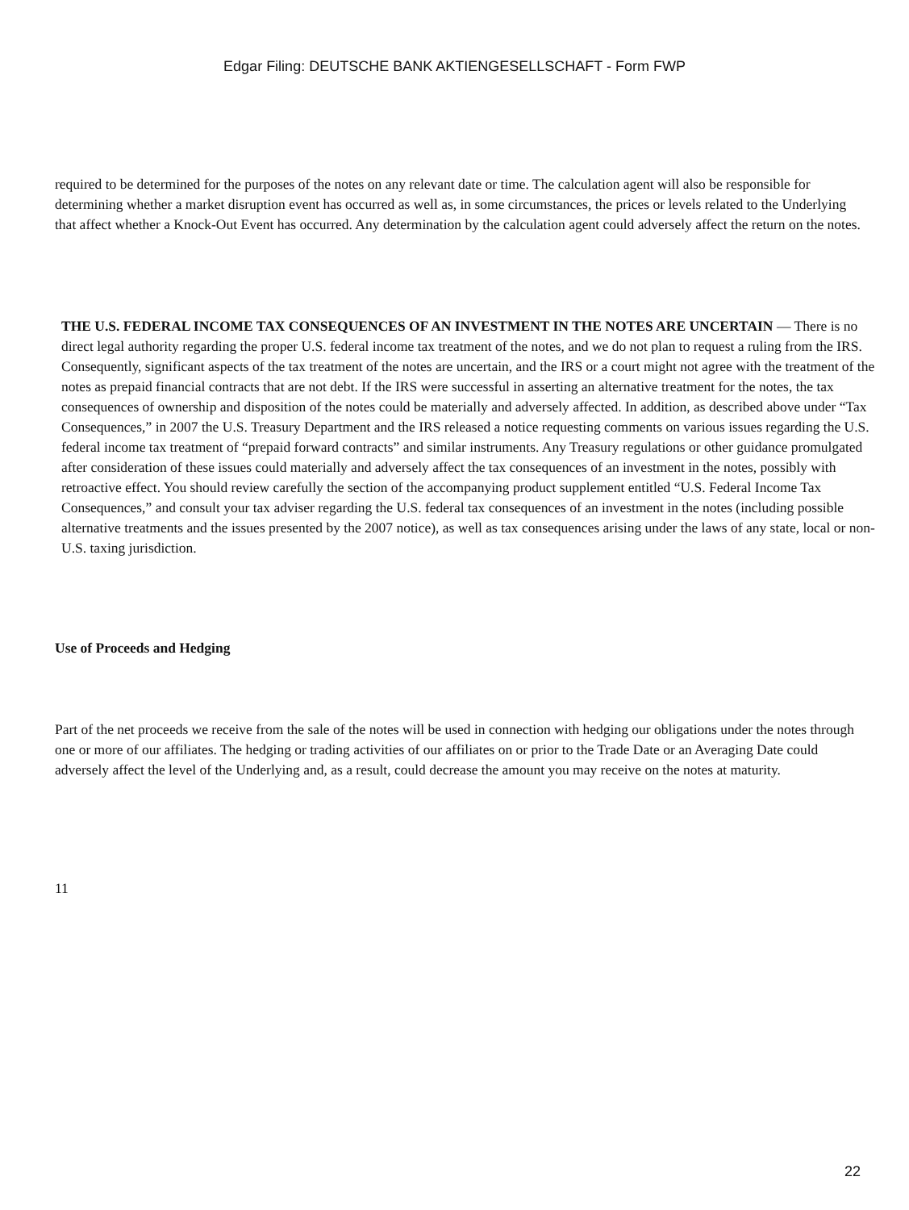Edgar Filing: DEUTSCHE BANK AKTIENGESELLSCHAFT - Form FWP
required to be determined for the purposes of the notes on any relevant date or time. The calculation agent will also be responsible for determining whether a market disruption event has occurred as well as, in some circumstances, the prices or levels related to the Underlying that affect whether a Knock-Out Event has occurred. Any determination by the calculation agent could adversely affect the return on the notes.
THE U.S. FEDERAL INCOME TAX CONSEQUENCES OF AN INVESTMENT IN THE NOTES ARE UNCERTAIN — There is no direct legal authority regarding the proper U.S. federal income tax treatment of the notes, and we do not plan to request a ruling from the IRS. Consequently, significant aspects of the tax treatment of the notes are uncertain, and the IRS or a court might not agree with the treatment of the notes as prepaid financial contracts that are not debt. If the IRS were successful in asserting an alternative treatment for the notes, the tax consequences of ownership and disposition of the notes could be materially and adversely affected. In addition, as described above under “Tax Consequences,” in 2007 the U.S. Treasury Department and the IRS released a notice requesting comments on various issues regarding the U.S. federal income tax treatment of “prepaid forward contracts” and similar instruments. Any Treasury regulations or other guidance promulgated after consideration of these issues could materially and adversely affect the tax consequences of an investment in the notes, possibly with retroactive effect. You should review carefully the section of the accompanying product supplement entitled “U.S. Federal Income Tax Consequences,” and consult your tax adviser regarding the U.S. federal tax consequences of an investment in the notes (including possible alternative treatments and the issues presented by the 2007 notice), as well as tax consequences arising under the laws of any state, local or non-U.S. taxing jurisdiction.
Use of Proceeds and Hedging
Part of the net proceeds we receive from the sale of the notes will be used in connection with hedging our obligations under the notes through one or more of our affiliates. The hedging or trading activities of our affiliates on or prior to the Trade Date or an Averaging Date could adversely affect the level of the Underlying and, as a result, could decrease the amount you may receive on the notes at maturity.
11
22